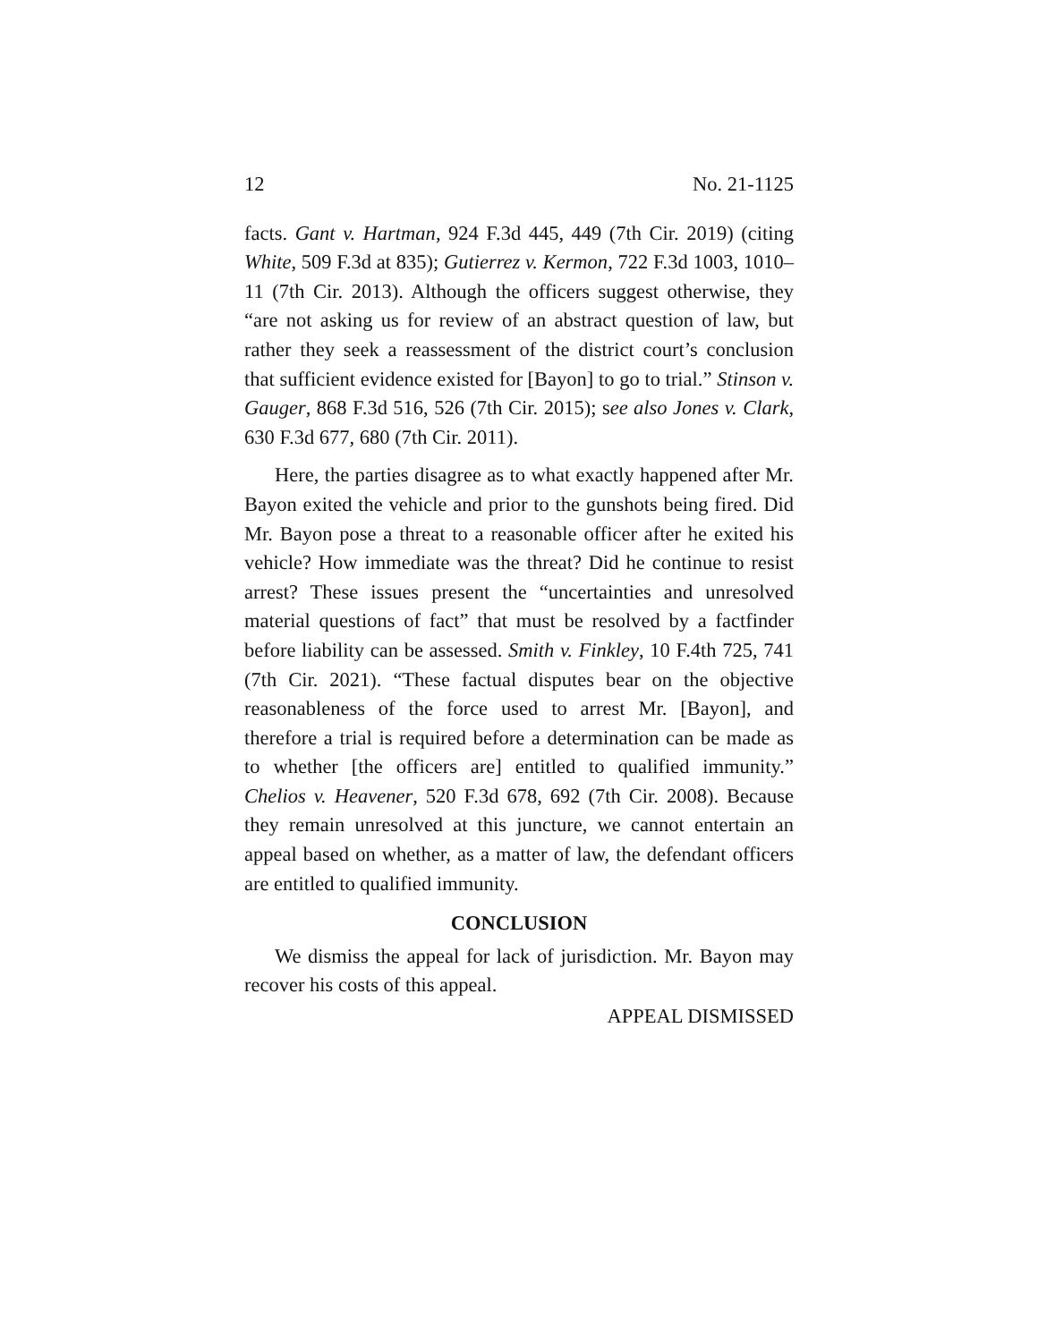12 No. 21-1125
facts. Gant v. Hartman, 924 F.3d 445, 449 (7th Cir. 2019) (citing White, 509 F.3d at 835); Gutierrez v. Kermon, 722 F.3d 1003, 1010–11 (7th Cir. 2013). Although the officers suggest otherwise, they “are not asking us for review of an abstract question of law, but rather they seek a reassessment of the district court’s conclusion that sufficient evidence existed for [Bayon] to go to trial.” Stinson v. Gauger, 868 F.3d 516, 526 (7th Cir. 2015); see also Jones v. Clark, 630 F.3d 677, 680 (7th Cir. 2011).
Here, the parties disagree as to what exactly happened after Mr. Bayon exited the vehicle and prior to the gunshots being fired. Did Mr. Bayon pose a threat to a reasonable officer after he exited his vehicle? How immediate was the threat? Did he continue to resist arrest? These issues present the “uncertainties and unresolved material questions of fact” that must be resolved by a factfinder before liability can be assessed. Smith v. Finkley, 10 F.4th 725, 741 (7th Cir. 2021). “These factual disputes bear on the objective reasonableness of the force used to arrest Mr. [Bayon], and therefore a trial is required before a determination can be made as to whether [the officers are] entitled to qualified immunity.” Chelios v. Heavener, 520 F.3d 678, 692 (7th Cir. 2008). Because they remain unresolved at this juncture, we cannot entertain an appeal based on whether, as a matter of law, the defendant officers are entitled to qualified immunity.
CONCLUSION
We dismiss the appeal for lack of jurisdiction. Mr. Bayon may recover his costs of this appeal.
APPEAL DISMISSED